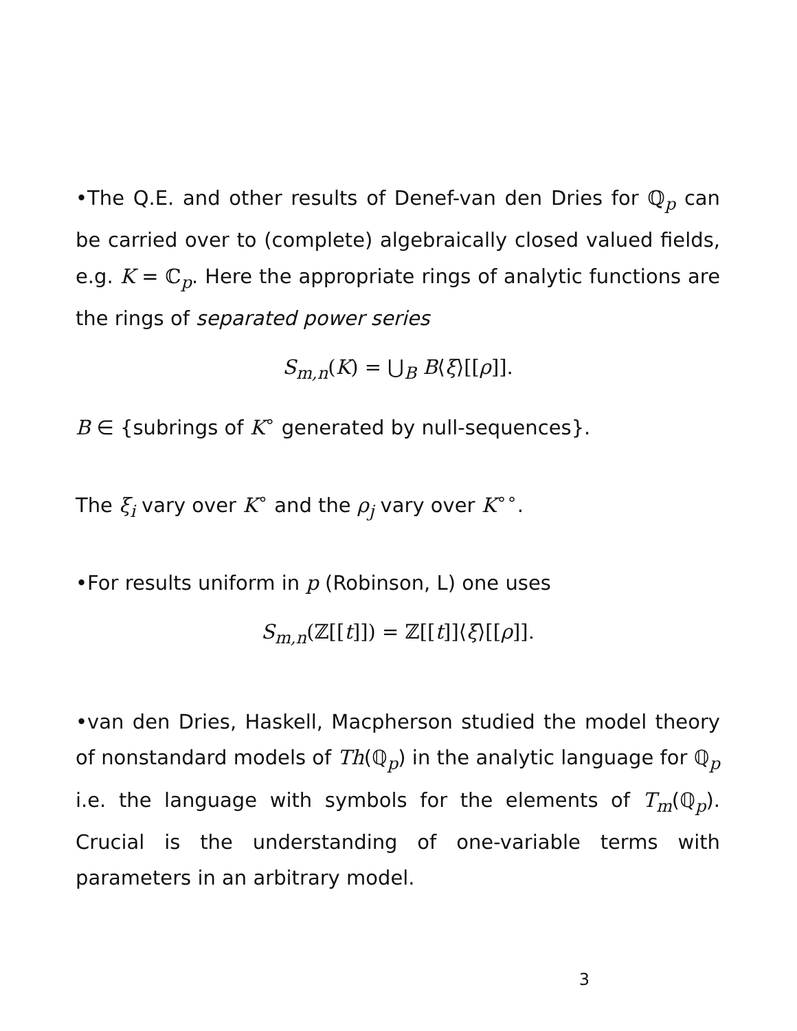•The Q.E. and other results of Denef-van den Dries for ℚ<sub>p</sub> can be carried over to (complete) algebraically closed valued fields, e.g. K = ℂ<sub>p</sub>. Here the appropriate rings of analytic functions are the rings of separated power series
S<sub>m,n</sub>(K) = ⋃<sub>B</sub> B⟨ξ⟩[[ρ]].
B ∈ {subrings of K<sup>∘</sup> generated by null-sequences}.
The ξ<sub>i</sub> vary over K<sup>∘</sup> and the ρ<sub>j</sub> vary over K<sup>∘∘</sup>.
•For results uniform in p (Robinson, L) one uses
S<sub>m,n</sub>(ℤ[[t]]) = ℤ[[t]]⟨ξ⟩[[ρ]].
•van den Dries, Haskell, Macpherson studied the model theory of nonstandard models of Th(ℚ<sub>p</sub>) in the analytic language for ℚ<sub>p</sub> i.e. the language with symbols for the elements of T<sub>m</sub>(ℚ<sub>p</sub>). Crucial is the understanding of one-variable terms with parameters in an arbitrary model.
3